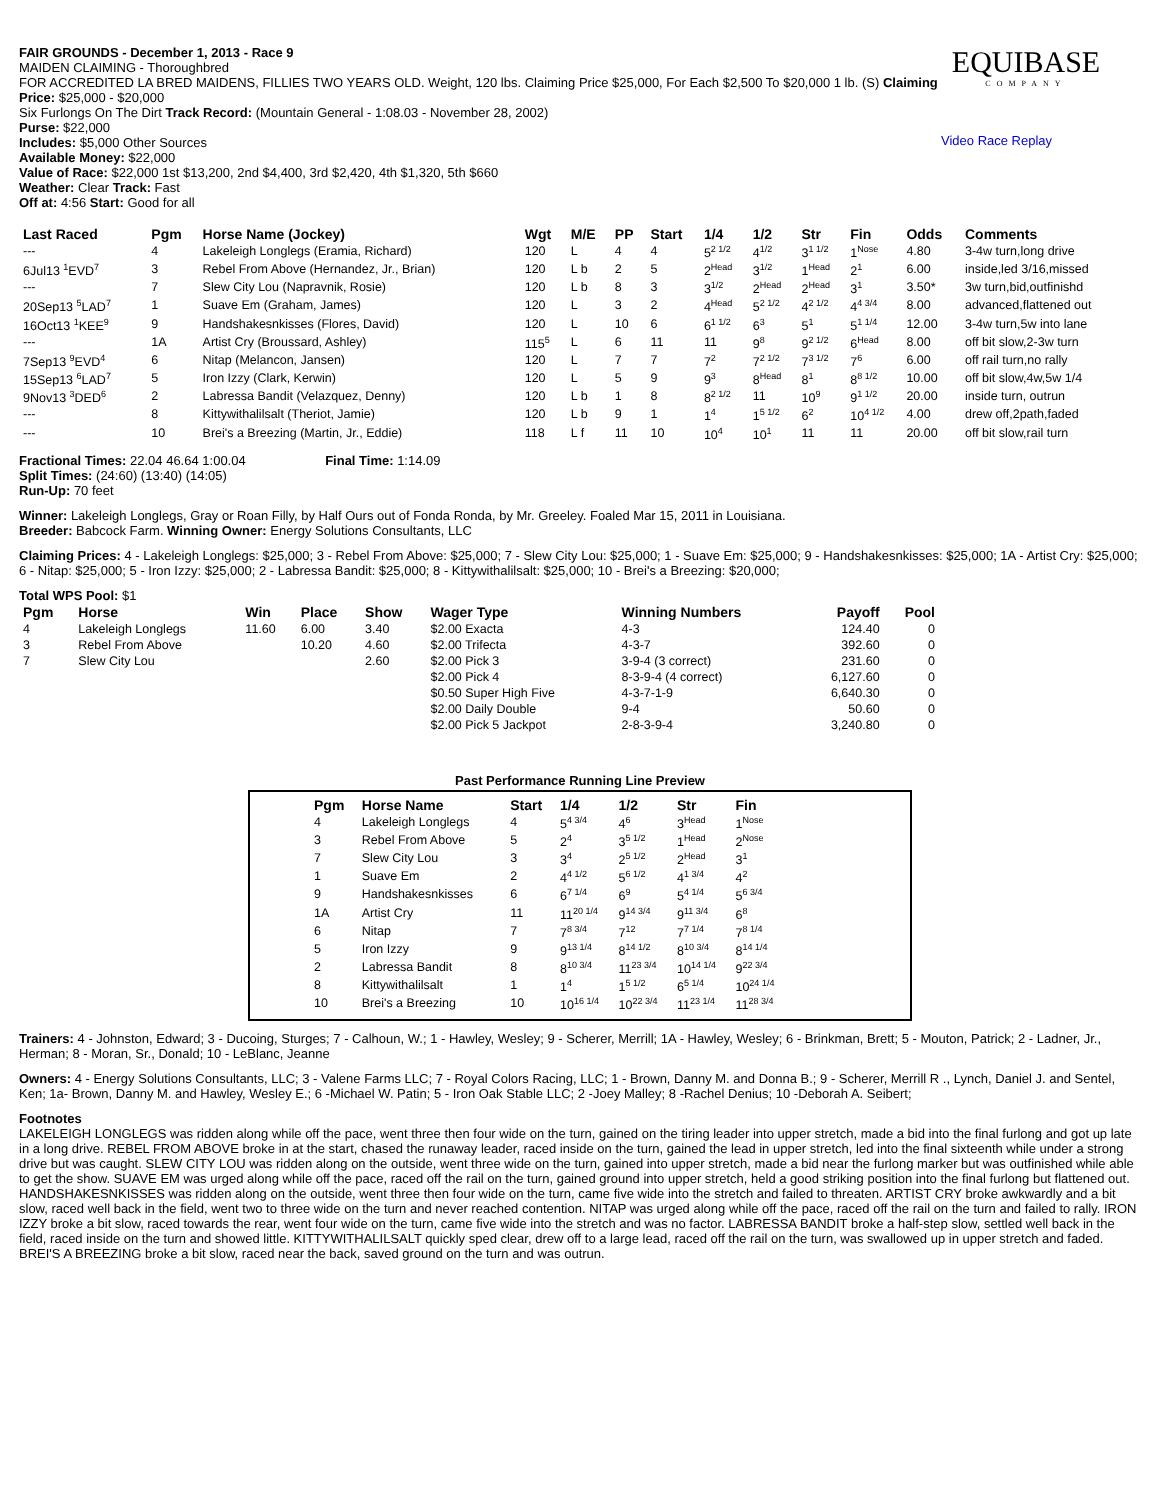FAIR GROUNDS - December 1, 2013 - Race 9
MAIDEN CLAIMING - Thoroughbred
FOR ACCREDITED LA BRED MAIDENS, FILLIES TWO YEARS OLD. Weight, 120 lbs. Claiming Price $25,000, For Each $2,500 To $20,000 1 lb. (S) Claiming Price: $25,000 - $20,000
Six Furlongs On The Dirt Track Record: (Mountain General - 1:08.03 - November 28, 2002)
Purse: $22,000
Includes: $5,000 Other Sources
Available Money: $22,000
Value of Race: $22,000 1st $13,200, 2nd $4,400, 3rd $2,420, 4th $1,320, 5th $660
Weather: Clear Track: Fast
Off at: 4:56 Start: Good for all
EQUIBASE
COMPANY
Video Race Replay
| Last Raced | Pgm | Horse Name (Jockey) | Wgt | M/E | PP | Start | 1/4 | 1/2 | Str | Fin | Odds | Comments |
| --- | --- | --- | --- | --- | --- | --- | --- | --- | --- | --- | --- | --- |
| --- | 4 | Lakeleigh Longlegs (Eramia, Richard) | 120 | L | 4 | 4 | 5<sup>2 1/2</sup> | 4<sup>1/2</sup> | 3<sup>1 1/2</sup> | 1<sup>Nose</sup> | 4.80 | 3-4w turn,long drive |
| 6Jul13 <sup>1</sup>EVD<sup>7</sup> | 3 | Rebel From Above (Hernandez, Jr., Brian) | 120 | L b | 2 | 5 | 2<sup>Head</sup> | 3<sup>1/2</sup> | 1<sup>Head</sup> | 2<sup>1</sup> | 6.00 | inside,led 3/16,missed |
| --- | 7 | Slew City Lou (Napravnik, Rosie) | 120 | L b | 8 | 3 | 3<sup>1/2</sup> | 2<sup>Head</sup> | 2<sup>Head</sup> | 3<sup>1</sup> | 3.50* | 3w turn,bid,outfinishd |
| 20Sep13 <sup>5</sup>LAD<sup>7</sup> | 1 | Suave Em (Graham, James) | 120 | L | 3 | 2 | 4<sup>Head</sup> | 5<sup>2 1/2</sup> | 4<sup>2 1/2</sup> | 4<sup>4 3/4</sup> | 8.00 | advanced,flattened out |
| 16Oct13 <sup>1</sup>KEE<sup>9</sup> | 9 | Handshakesnkisses (Flores, David) | 120 | L | 10 | 6 | 6<sup>1 1/2</sup> | 6<sup>3</sup> | 5<sup>1</sup> | 5<sup>1 1/4</sup> | 12.00 | 3-4w turn,5w into lane |
| --- | 1A | Artist Cry (Broussard, Ashley) | 115<sup>5</sup> | L | 6 | 11 | 11 | 9<sup>8</sup> | 9<sup>2 1/2</sup> | 6<sup>Head</sup> | 8.00 | off bit slow,2-3w turn |
| 7Sep13 <sup>9</sup>EVD<sup>4</sup> | 6 | Nitap (Melancon, Jansen) | 120 | L | 7 | 7 | 7<sup>2</sup> | 7<sup>2 1/2</sup> | 7<sup>3 1/2</sup> | 7<sup>6</sup> | 6.00 | off rail turn,no rally |
| 15Sep13 <sup>6</sup>LAD<sup>7</sup> | 5 | Iron Izzy (Clark, Kerwin) | 120 | L | 5 | 9 | 9<sup>3</sup> | 8<sup>Head</sup> | 8<sup>1</sup> | 8<sup>8 1/2</sup> | 10.00 | off bit slow,4w,5w 1/4 |
| 9Nov13 <sup>3</sup>DED<sup>6</sup> | 2 | Labressa Bandit (Velazquez, Denny) | 120 | L b | 1 | 8 | 8<sup>2 1/2</sup> | 11 | 10<sup>9</sup> | 9<sup>1 1/2</sup> | 20.00 | inside turn, outrun |
| --- | 8 | Kittywithalilsalt (Theriot, Jamie) | 120 | L b | 9 | 1 | 1<sup>4</sup> | 1<sup>5 1/2</sup> | 6<sup>2</sup> | 10<sup>4 1/2</sup> | 4.00 | drew off,2path,faded |
| --- | 10 | Brei's a Breezing (Martin, Jr., Eddie) | 118 | L f | 11 | 10 | 10<sup>4</sup> | 10<sup>1</sup> | 11 | 11 | 20.00 | off bit slow,rail turn |
Fractional Times: 22.04 46.64 1:00.04 Final Time: 1:14.09
Split Times: (24:60) (13:40) (14:05)
Run-Up: 70 feet
Winner: Lakeleigh Longlegs, Gray or Roan Filly, by Half Ours out of Fonda Ronda, by Mr. Greeley. Foaled Mar 15, 2011 in Louisiana.
Breeder: Babcock Farm. Winning Owner: Energy Solutions Consultants, LLC
Claiming Prices: 4 - Lakeleigh Longlegs: $25,000; 3 - Rebel From Above: $25,000; 7 - Slew City Lou: $25,000; 1 - Suave Em: $25,000; 9 - Handshakesnkisses: $25,000; 1A - Artist Cry: $25,000; 6 - Nitap: $25,000; 5 - Iron Izzy: $25,000; 2 - Labressa Bandit: $25,000; 8 - Kittywithalilsalt: $25,000; 10 - Brei's a Breezing: $20,000;
Total WPS Pool: $1
| Pgm | Horse | Win | Place | Show | Wager Type | Winning Numbers | Payoff | Pool |
| --- | --- | --- | --- | --- | --- | --- | --- | --- |
| 4 | Lakeleigh Longlegs | 11.60 | 6.00 | 3.40 | $2.00 Exacta | 4-3 | 124.40 | 0 |
| 3 | Rebel From Above | | 10.20 | 4.60 | $2.00 Trifecta | 4-3-7 | 392.60 | 0 |
| 7 | Slew City Lou | | | 2.60 | $2.00 Pick 3 | 3-9-4 (3 correct) | 231.60 | 0 |
| | | | | | $2.00 Pick 4 | 8-3-9-4 (4 correct) | 6,127.60 | 0 |
| | | | | | $0.50 Super High Five | 4-3-7-1-9 | 6,640.30 | 0 |
| | | | | | $2.00 Daily Double | 9-4 | 50.60 | 0 |
| | | | | | $2.00 Pick 5 Jackpot | 2-8-3-9-4 | 3,240.80 | 0 |
Past Performance Running Line Preview
| Pgm | Horse Name | Start | 1/4 | 1/2 | Str | Fin |
| --- | --- | --- | --- | --- | --- | --- |
| 4 | Lakeleigh Longlegs | 4 | 5<sup>4 3/4</sup> | 4<sup>6</sup> | 3<sup>Head</sup> | 1<sup>Nose</sup> |
| 3 | Rebel From Above | 5 | 2<sup>4</sup> | 3<sup>5 1/2</sup> | 1<sup>Head</sup> | 2<sup>Nose</sup> |
| 7 | Slew City Lou | 3 | 3<sup>4</sup> | 2<sup>5 1/2</sup> | 2<sup>Head</sup> | 3<sup>1</sup> |
| 1 | Suave Em | 2 | 4<sup>4 1/2</sup> | 5<sup>6 1/2</sup> | 4<sup>1 3/4</sup> | 4<sup>2</sup> |
| 9 | Handshakesnkisses | 6 | 6<sup>7 1/4</sup> | 6<sup>9</sup> | 5<sup>4 1/4</sup> | 5<sup>6 3/4</sup> |
| 1A | Artist Cry | 11 | 11<sup>20 1/4</sup> | 9<sup>14 3/4</sup> | 9<sup>11 3/4</sup> | 6<sup>8</sup> |
| 6 | Nitap | 7 | 7<sup>8 3/4</sup> | 7<sup>12</sup> | 7<sup>7 1/4</sup> | 7<sup>8 1/4</sup> |
| 5 | Iron Izzy | 9 | 9<sup>13 1/4</sup> | 8<sup>14 1/2</sup> | 8<sup>10 3/4</sup> | 8<sup>14 1/4</sup> |
| 2 | Labressa Bandit | 8 | 8<sup>10 3/4</sup> | 11<sup>23 3/4</sup> | 10<sup>14 1/4</sup> | 9<sup>22 3/4</sup> |
| 8 | Kittywithalilsalt | 1 | 1<sup>4</sup> | 1<sup>5 1/2</sup> | 6<sup>5 1/4</sup> | 10<sup>24 1/4</sup> |
| 10 | Brei's a Breezing | 10 | 10<sup>16 1/4</sup> | 10<sup>22 3/4</sup> | 11<sup>23 1/4</sup> | 11<sup>28 3/4</sup> |
Trainers: 4 - Johnston, Edward; 3 - Ducoing, Sturges; 7 - Calhoun, W.; 1 - Hawley, Wesley; 9 - Scherer, Merrill; 1A - Hawley, Wesley; 6 - Brinkman, Brett; 5 - Mouton, Patrick; 2 - Ladner, Jr., Herman; 8 - Moran, Sr., Donald; 10 - LeBlanc, Jeanne
Owners: 4 - Energy Solutions Consultants, LLC; 3 - Valene Farms LLC; 7 - Royal Colors Racing, LLC; 1 - Brown, Danny M. and Donna B.; 9 - Scherer, Merrill R ., Lynch, Daniel J. and Sentel, Ken; 1a- Brown, Danny M. and Hawley, Wesley E.; 6 -Michael W. Patin; 5 - Iron Oak Stable LLC; 2 -Joey Malley; 8 -Rachel Denius; 10 -Deborah A. Seibert;
Footnotes
LAKELEIGH LONGLEGS was ridden along while off the pace, went three then four wide on the turn, gained on the tiring leader into upper stretch, made a bid into the final furlong and got up late in a long drive. REBEL FROM ABOVE broke in at the start, chased the runaway leader, raced inside on the turn, gained the lead in upper stretch, led into the final sixteenth while under a strong drive but was caught. SLEW CITY LOU was ridden along on the outside, went three wide on the turn, gained into upper stretch, made a bid near the furlong marker but was outfinished while able to get the show. SUAVE EM was urged along while off the pace, raced off the rail on the turn, gained ground into upper stretch, held a good striking position into the final furlong but flattened out. HANDSHAKESNKISSES was ridden along on the outside, went three then four wide on the turn, came five wide into the stretch and failed to threaten. ARTIST CRY broke awkwardly and a bit slow, raced well back in the field, went two to three wide on the turn and never reached contention. NITAP was urged along while off the pace, raced off the rail on the turn and failed to rally. IRON IZZY broke a bit slow, raced towards the rear, went four wide on the turn, came five wide into the stretch and was no factor. LABRESSA BANDIT broke a half-step slow, settled well back in the field, raced inside on the turn and showed little. KITTYWITHALILSALT quickly sped clear, drew off to a large lead, raced off the rail on the turn, was swallowed up in upper stretch and faded. BREI'S A BREEZING broke a bit slow, raced near the back, saved ground on the turn and was outrun.